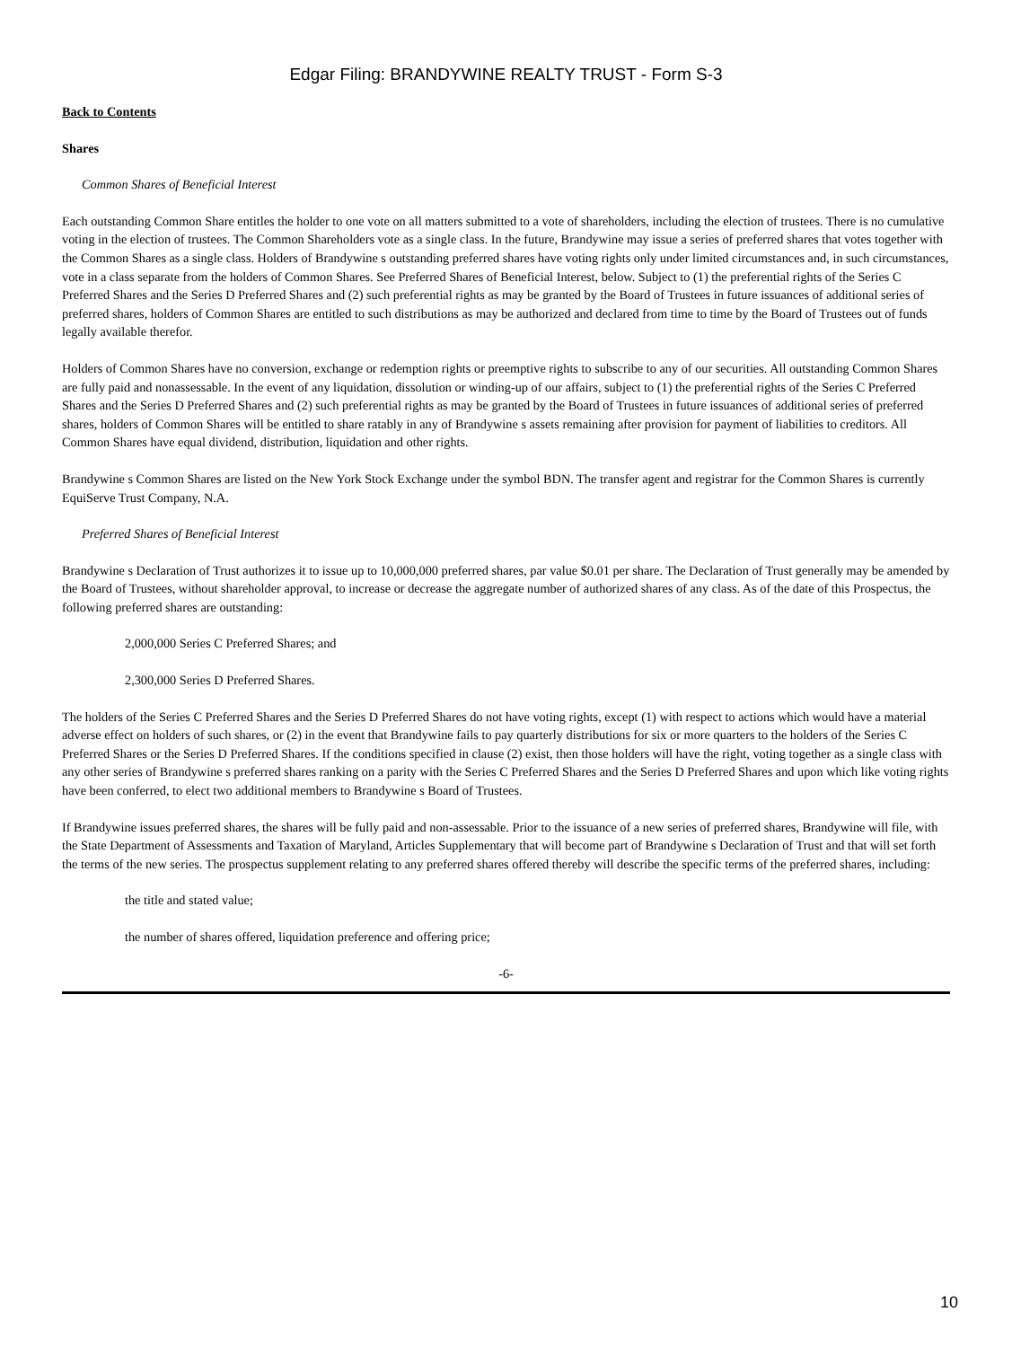Edgar Filing: BRANDYWINE REALTY TRUST - Form S-3
Back to Contents
Shares
Common Shares of Beneficial Interest
Each outstanding Common Share entitles the holder to one vote on all matters submitted to a vote of shareholders, including the election of trustees. There is no cumulative voting in the election of trustees. The Common Shareholders vote as a single class. In the future, Brandywine may issue a series of preferred shares that votes together with the Common Shares as a single class. Holders of Brandywine s outstanding preferred shares have voting rights only under limited circumstances and, in such circumstances, vote in a class separate from the holders of Common Shares. See Preferred Shares of Beneficial Interest, below. Subject to (1) the preferential rights of the Series C Preferred Shares and the Series D Preferred Shares and (2) such preferential rights as may be granted by the Board of Trustees in future issuances of additional series of preferred shares, holders of Common Shares are entitled to such distributions as may be authorized and declared from time to time by the Board of Trustees out of funds legally available therefor.
Holders of Common Shares have no conversion, exchange or redemption rights or preemptive rights to subscribe to any of our securities. All outstanding Common Shares are fully paid and nonassessable. In the event of any liquidation, dissolution or winding-up of our affairs, subject to (1) the preferential rights of the Series C Preferred Shares and the Series D Preferred Shares and (2) such preferential rights as may be granted by the Board of Trustees in future issuances of additional series of preferred shares, holders of Common Shares will be entitled to share ratably in any of Brandywine s assets remaining after provision for payment of liabilities to creditors. All Common Shares have equal dividend, distribution, liquidation and other rights.
Brandywine s Common Shares are listed on the New York Stock Exchange under the symbol BDN. The transfer agent and registrar for the Common Shares is currently EquiServe Trust Company, N.A.
Preferred Shares of Beneficial Interest
Brandywine s Declaration of Trust authorizes it to issue up to 10,000,000 preferred shares, par value $0.01 per share. The Declaration of Trust generally may be amended by the Board of Trustees, without shareholder approval, to increase or decrease the aggregate number of authorized shares of any class. As of the date of this Prospectus, the following preferred shares are outstanding:
2,000,000 Series C Preferred Shares; and
2,300,000 Series D Preferred Shares.
The holders of the Series C Preferred Shares and the Series D Preferred Shares do not have voting rights, except (1) with respect to actions which would have a material adverse effect on holders of such shares, or (2) in the event that Brandywine fails to pay quarterly distributions for six or more quarters to the holders of the Series C Preferred Shares or the Series D Preferred Shares. If the conditions specified in clause (2) exist, then those holders will have the right, voting together as a single class with any other series of Brandywine s preferred shares ranking on a parity with the Series C Preferred Shares and the Series D Preferred Shares and upon which like voting rights have been conferred, to elect two additional members to Brandywine s Board of Trustees.
If Brandywine issues preferred shares, the shares will be fully paid and non-assessable. Prior to the issuance of a new series of preferred shares, Brandywine will file, with the State Department of Assessments and Taxation of Maryland, Articles Supplementary that will become part of Brandywine s Declaration of Trust and that will set forth the terms of the new series. The prospectus supplement relating to any preferred shares offered thereby will describe the specific terms of the preferred shares, including:
the title and stated value;
the number of shares offered, liquidation preference and offering price;
-6-
10